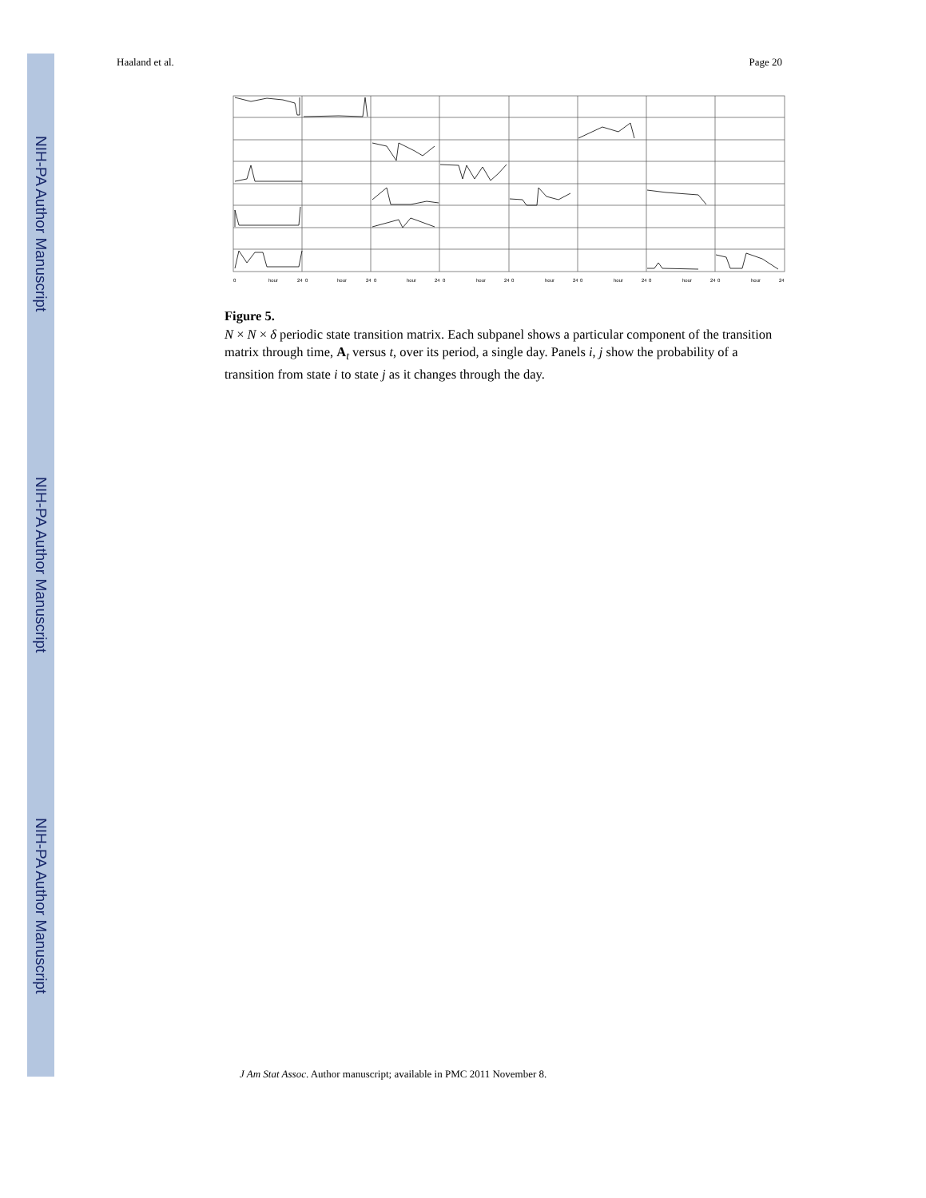NIH-PA Author Manuscript
NIH-PA Author Manuscript
NIH-PA Author Manuscript
Haaland et al. Page 20
0
hour
24
0
hour
24
0
hour
24
0
hour
24
0
hour
24
0
hour
24
0
hour
24
0
hour
24
Figure 5.
N × N × δ periodic state transition matrix. Each subpanel shows a particular component of the transition matrix through time, A<sub>t</sub> versus t, over its period, a single day. Panels i, j show the probability of a transition from state i to state j as it changes through the day.
J Am Stat Assoc. Author manuscript; available in PMC 2011 November 8.